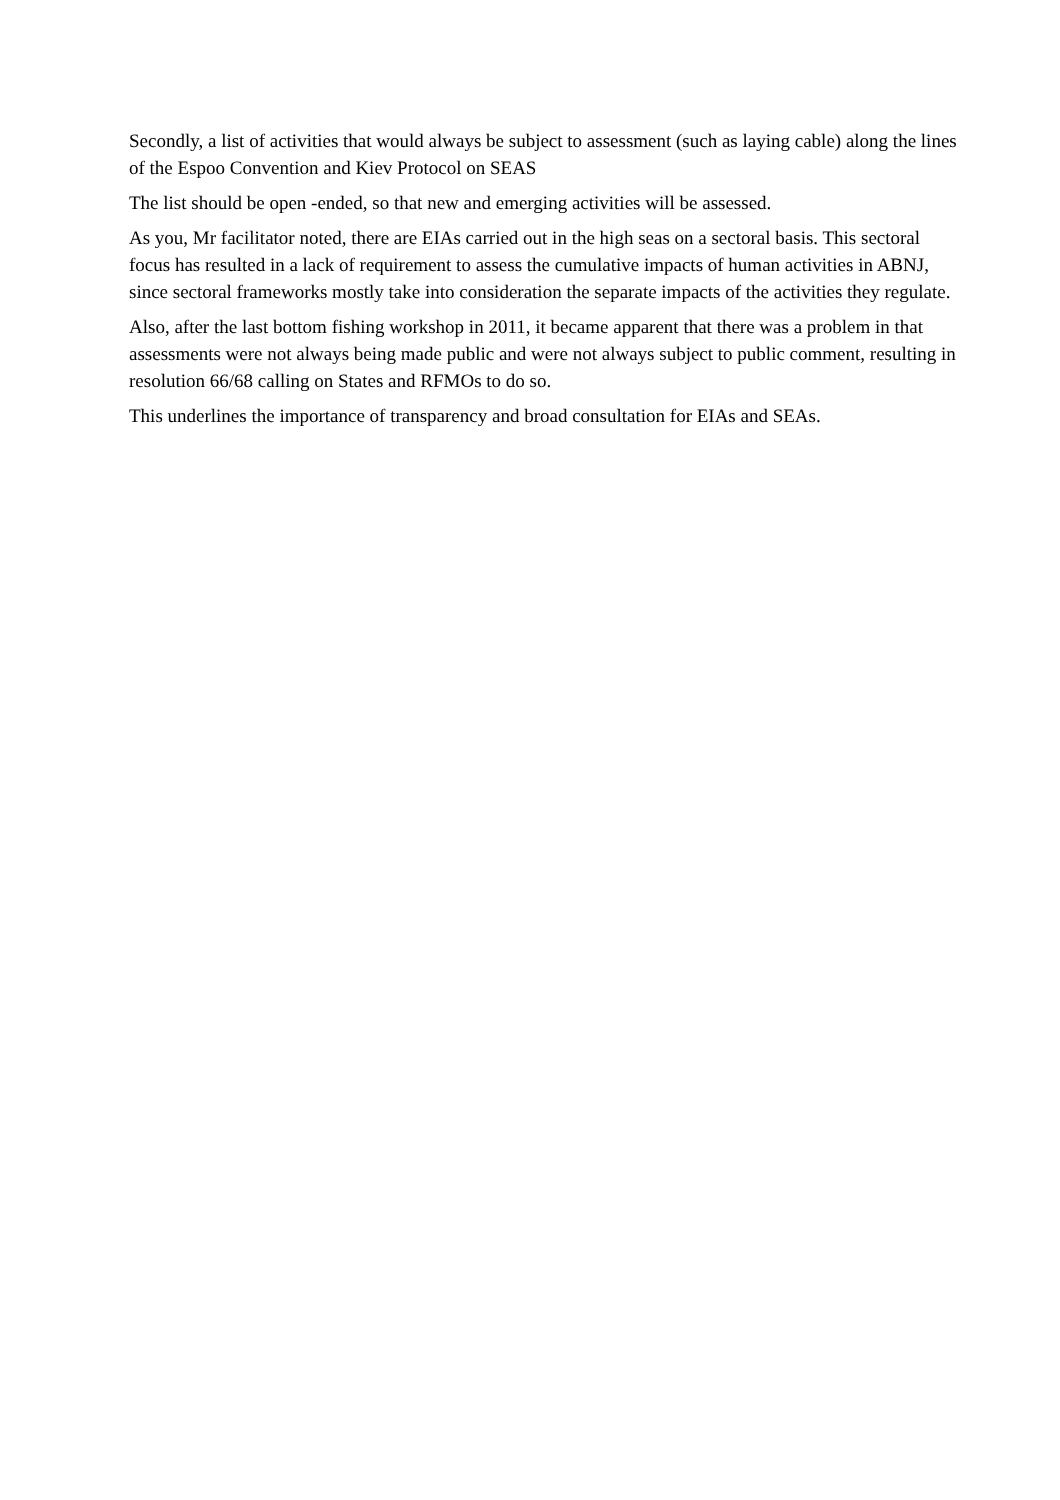Secondly, a list of activities that would always be subject to assessment (such as laying cable) along the lines of the Espoo Convention and Kiev Protocol on SEAS
The list should be open -ended, so that new and emerging activities will be assessed.
As you, Mr facilitator noted, there are EIAs carried out in the high seas on a sectoral basis. This sectoral focus has resulted in a lack of requirement to assess the cumulative impacts of human activities in ABNJ, since sectoral frameworks mostly take into consideration the separate impacts of the activities they regulate.
Also, after the last bottom fishing workshop in 2011, it became apparent that there was a problem in that assessments were not always being made public and were not always subject to public comment, resulting in resolution 66/68 calling on States and RFMOs to do so.
This underlines the importance of transparency and broad consultation for EIAs and SEAs.